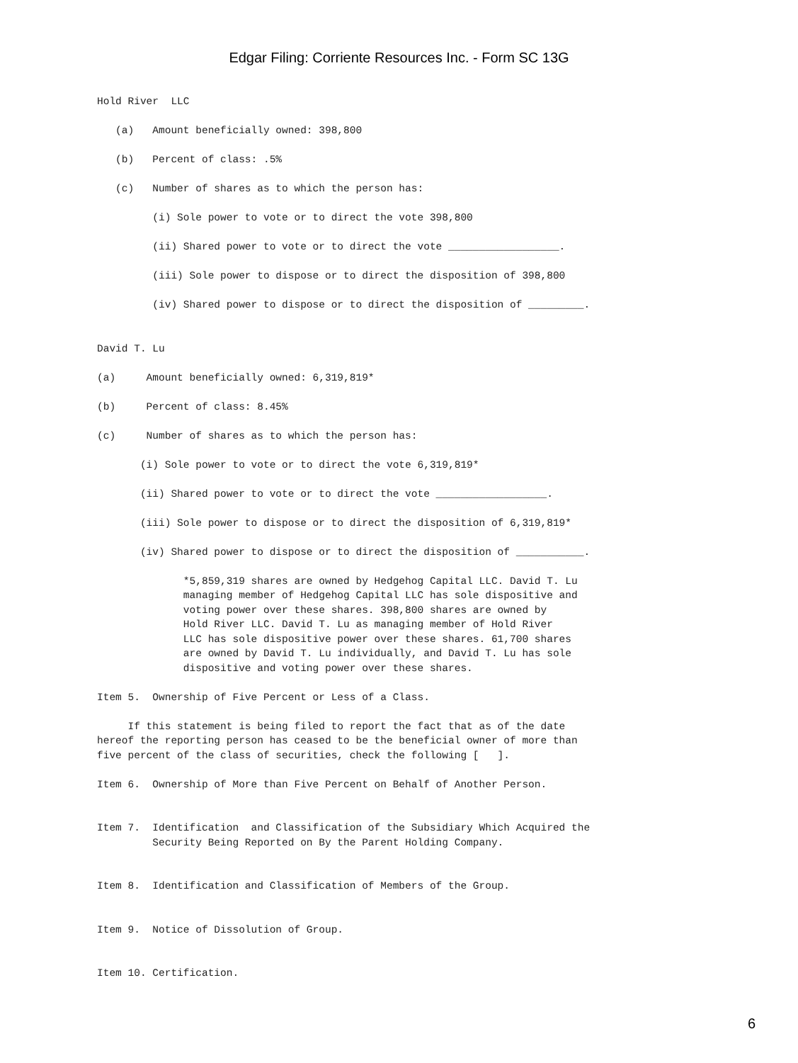Edgar Filing: Corriente Resources Inc. - Form SC 13G
Hold River  LLC

   (a)   Amount beneficially owned: 398,800

   (b)   Percent of class: .5%

   (c)   Number of shares as to which the person has:

         (i) Sole power to vote or to direct the vote 398,800

         (ii) Shared power to vote or to direct the vote __________________.

         (iii) Sole power to dispose or to direct the disposition of 398,800

         (iv) Shared power to dispose or to direct the disposition of _________.


David T. Lu

(a)     Amount beneficially owned: 6,319,819*

(b)     Percent of class: 8.45%

(c)     Number of shares as to which the person has:

       (i) Sole power to vote or to direct the vote 6,319,819*

       (ii) Shared power to vote or to direct the vote __________________.

       (iii) Sole power to dispose or to direct the disposition of 6,319,819*

       (iv) Shared power to dispose or to direct the disposition of ___________.

              *5,859,319 shares are owned by Hedgehog Capital LLC. David T. Lu
              managing member of Hedgehog Capital LLC has sole dispositive and
              voting power over these shares. 398,800 shares are owned by
              Hold River LLC. David T. Lu as managing member of Hold River
              LLC has sole dispositive power over these shares. 61,700 shares
              are owned by David T. Lu individually, and David T. Lu has sole
              dispositive and voting power over these shares.

Item 5.  Ownership of Five Percent or Less of a Class.

     If this statement is being filed to report the fact that as of the date
hereof the reporting person has ceased to be the beneficial owner of more than
five percent of the class of securities, check the following [   ].

Item 6.  Ownership of More than Five Percent on Behalf of Another Person.


Item 7.  Identification  and Classification of the Subsidiary Which Acquired the
         Security Being Reported on By the Parent Holding Company.


Item 8.  Identification and Classification of Members of the Group.


Item 9.  Notice of Dissolution of Group.


Item 10. Certification.
6